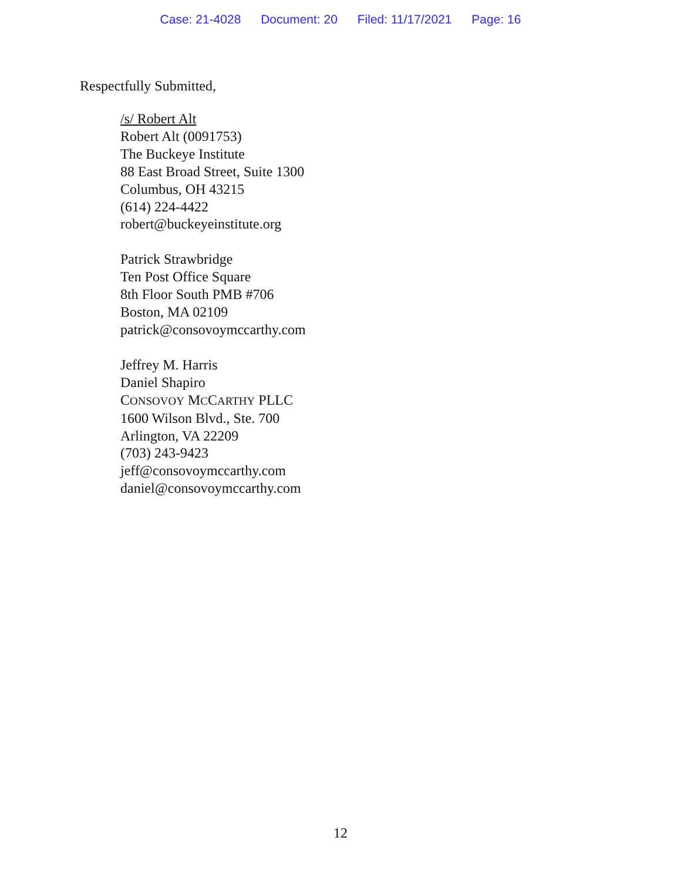Case: 21-4028 Document: 20 Filed: 11/17/2021 Page: 16
Respectfully Submitted,
/s/ Robert Alt
Robert Alt (0091753)
The Buckeye Institute
88 East Broad Street, Suite 1300
Columbus, OH 43215
(614) 224-4422
robert@buckeyeinstitute.org
Patrick Strawbridge
Ten Post Office Square
8th Floor South PMB #706
Boston, MA 02109
patrick@consovoymccarthy.com
Jeffrey M. Harris
Daniel Shapiro
CONSOVOY MCCARTHY PLLC
1600 Wilson Blvd., Ste. 700
Arlington, VA 22209
(703) 243-9423
jeff@consovoymccarthy.com
daniel@consovoymccarthy.com
12